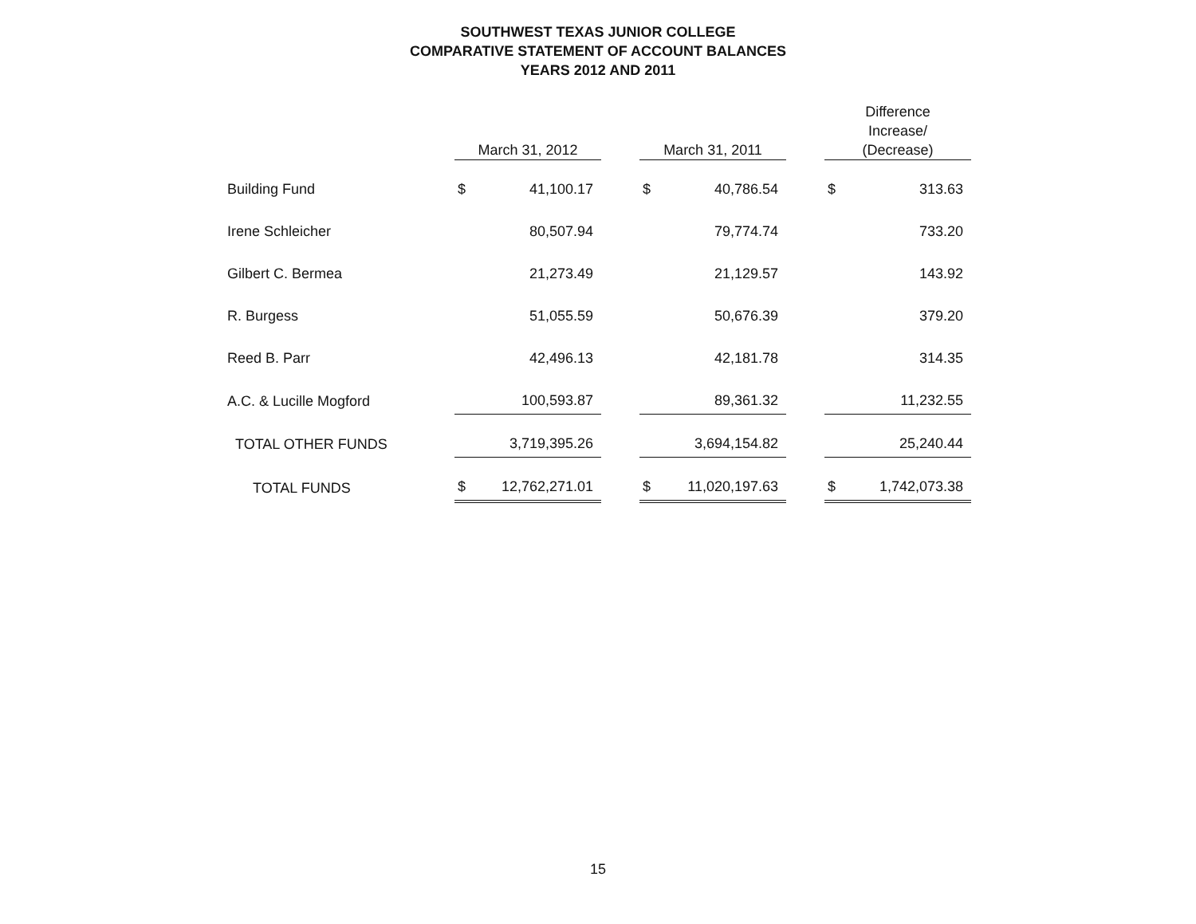SOUTHWEST TEXAS JUNIOR COLLEGE
COMPARATIVE STATEMENT OF ACCOUNT BALANCES
YEARS 2012 AND 2011
| | March 31, 2012 | | | March 31, 2011 | | | Difference Increase/ (Decrease) | |
| --- | --- | --- | --- | --- | --- | --- | --- | --- |
| Building Fund | $ | 41,100.17 | | $ | 40,786.54 | | $ | 313.63 |
| Irene Schleicher | | 80,507.94 | | | 79,774.74 | | | 733.20 |
| Gilbert C. Bermea | | 21,273.49 | | | 21,129.57 | | | 143.92 |
| R. Burgess | | 51,055.59 | | | 50,676.39 | | | 379.20 |
| Reed B. Parr | | 42,496.13 | | | 42,181.78 | | | 314.35 |
| A.C. & Lucille Mogford | | 100,593.87 | | | 89,361.32 | | | 11,232.55 |
| TOTAL OTHER FUNDS | | 3,719,395.26 | | | 3,694,154.82 | | | 25,240.44 |
| TOTAL FUNDS | $ | 12,762,271.01 | | $ | 11,020,197.63 | | $ | 1,742,073.38 |
15